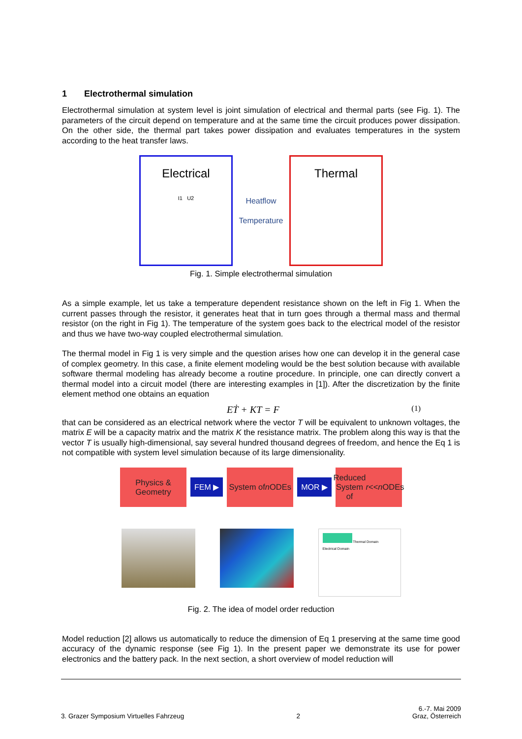1 Electrothermal simulation
Electrothermal simulation at system level is joint simulation of electrical and thermal parts (see Fig. 1). The parameters of the circuit depend on temperature and at the same time the circuit produces power dissipation. On the other side, the thermal part takes power dissipation and evaluates temperatures in the system according to the heat transfer laws.
Electrical
I1 U2
Heatflow
Temperature
Thermal
Fig. 1. Simple electrothermal simulation
As a simple example, let us take a temperature dependent resistance shown on the left in Fig 1. When the current passes through the resistor, it generates heat that in turn goes through a thermal mass and thermal resistor (on the right in Fig 1). The temperature of the system goes back to the electrical model of the resistor and thus we have two-way coupled electrothermal simulation.
The thermal model in Fig 1 is very simple and the question arises how one can develop it in the general case of complex geometry. In this case, a finite element modeling would be the best solution because with available software thermal modeling has already become a routine procedure. In principle, one can directly convert a thermal model into a circuit model (there are interesting examples in [1]). After the discretization by the finite element method one obtains an equation
EṪ + KT = F (1)
that can be considered as an electrical network where the vector T will be equivalent to unknown voltages, the matrix E will be a capacity matrix and the matrix K the resistance matrix. The problem along this way is that the vector T is usually high-dimensional, say several hundred thousand degrees of freedom, and hence the Eq 1 is not compatible with system level simulation because of its large dimensionality.
Physics &
Geometry
FEM ▶
System of
n ODEs
MOR ▶
Reduced
System of
r << n ODEs
Thermal Domain
Electrical Domain
Fig. 2. The idea of model order reduction
Model reduction [2] allows us automatically to reduce the dimension of Eq 1 preserving at the same time good accuracy of the dynamic response (see Fig 1). In the present paper we demonstrate its use for power electronics and the battery pack. In the next section, a short overview of model reduction will
3. Grazer Symposium Virtuelles Fahrzeug 2 6.-7. Mai 2009
Graz, Österreich